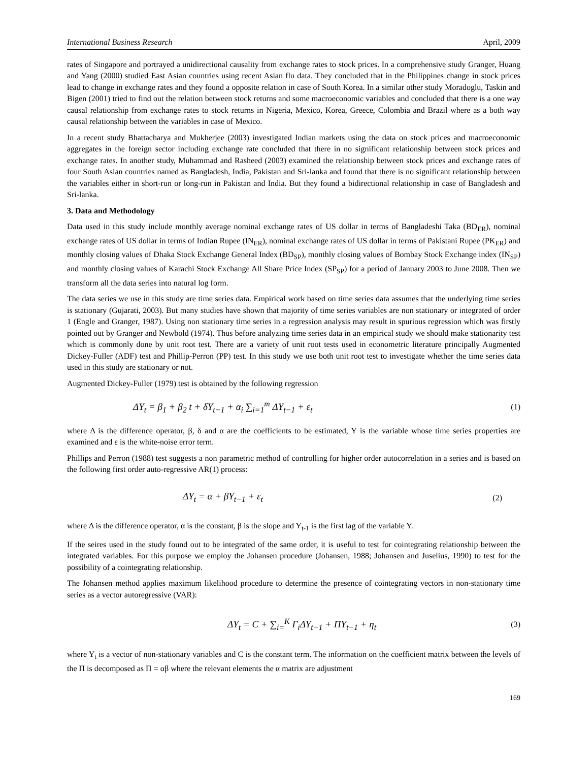International Business Research April, 2009
rates of Singapore and portrayed a unidirectional causality from exchange rates to stock prices. In a comprehensive study Granger, Huang and Yang (2000) studied East Asian countries using recent Asian flu data. They concluded that in the Philippines change in stock prices lead to change in exchange rates and they found a opposite relation in case of South Korea. In a similar other study Moradoglu, Taskin and Bigen (2001) tried to find out the relation between stock returns and some macroeconomic variables and concluded that there is a one way causal relationship from exchange rates to stock returns in Nigeria, Mexico, Korea, Greece, Colombia and Brazil where as a both way causal relationship between the variables in case of Mexico.
In a recent study Bhattacharya and Mukherjee (2003) investigated Indian markets using the data on stock prices and macroeconomic aggregates in the foreign sector including exchange rate concluded that there in no significant relationship between stock prices and exchange rates. In another study, Muhammad and Rasheed (2003) examined the relationship between stock prices and exchange rates of four South Asian countries named as Bangladesh, India, Pakistan and Sri-lanka and found that there is no significant relationship between the variables either in short-run or long-run in Pakistan and India. But they found a bidirectional relationship in case of Bangladesh and Sri-lanka.
3. Data and Methodology
Data used in this study include monthly average nominal exchange rates of US dollar in terms of Bangladeshi Taka (BD<sub>ER</sub>), nominal exchange rates of US dollar in terms of Indian Rupee (IN<sub>ER</sub>), nominal exchange rates of US dollar in terms of Pakistani Rupee (PK<sub>ER</sub>) and monthly closing values of Dhaka Stock Exchange General Index (BD<sub>SP</sub>), monthly closing values of Bombay Stock Exchange index (IN<sub>SP</sub>) and monthly closing values of Karachi Stock Exchange All Share Price Index (SP<sub>SP</sub>) for a period of January 2003 to June 2008. Then we transform all the data series into natural log form.
The data series we use in this study are time series data. Empirical work based on time series data assumes that the underlying time series is stationary (Gujarati, 2003). But many studies have shown that majority of time series variables are non stationary or integrated of order 1 (Engle and Granger, 1987). Using non stationary time series in a regression analysis may result in spurious regression which was firstly pointed out by Granger and Newbold (1974). Thus before analyzing time series data in an empirical study we should make stationarity test which is commonly done by unit root test. There are a variety of unit root tests used in econometric literature principally Augmented Dickey-Fuller (ADF) test and Phillip-Perron (PP) test. In this study we use both unit root test to investigate whether the time series data used in this study are stationary or not.
Augmented Dickey-Fuller (1979) test is obtained by the following regression
ΔY<sub>t</sub> = β<sub>1</sub> + β<sub>2</sub> t + δY<sub>t−1</sub> + α<sub>i</sub> ∑<sub>i=1</sub><sup>m</sup> ΔY<sub>t−1</sub> + ε<sub>t</sub> (1)
where Δ is the difference operator, β, δ and α are the coefficients to be estimated, Y is the variable whose time series properties are examined and ε is the white-noise error term.
Phillips and Perron (1988) test suggests a non parametric method of controlling for higher order autocorrelation in a series and is based on the following first order auto-regressive AR(1) process:
ΔY<sub>t</sub> = α + βY<sub>t−1</sub> + ε<sub>t</sub> (2)
where Δ is the difference operator, α is the constant, β is the slope and Y<sub>t-1</sub> is the first lag of the variable Y.
If the seires used in the study found out to be integrated of the same order, it is useful to test for cointegrating relationship between the integrated variables. For this purpose we employ the Johansen procedure (Johansen, 1988; Johansen and Juselius, 1990) to test for the possibility of a cointegrating relationship.
The Johansen method applies maximum likelihood procedure to determine the presence of cointegrating vectors in non-stationary time series as a vector autoregressive (VAR):
ΔY<sub>t</sub> = C + ∑<sub>i=</sub><sup>K</sup> Γ<sub>i</sub>ΔY<sub>t−1</sub> + ΠY<sub>t−1</sub> + η<sub>t</sub> (3)
where Y<sub>t</sub> is a vector of non-stationary variables and C is the constant term. The information on the coefficient matrix between the levels of the Π is decomposed as Π = αβ where the relevant elements the α matrix are adjustment
169